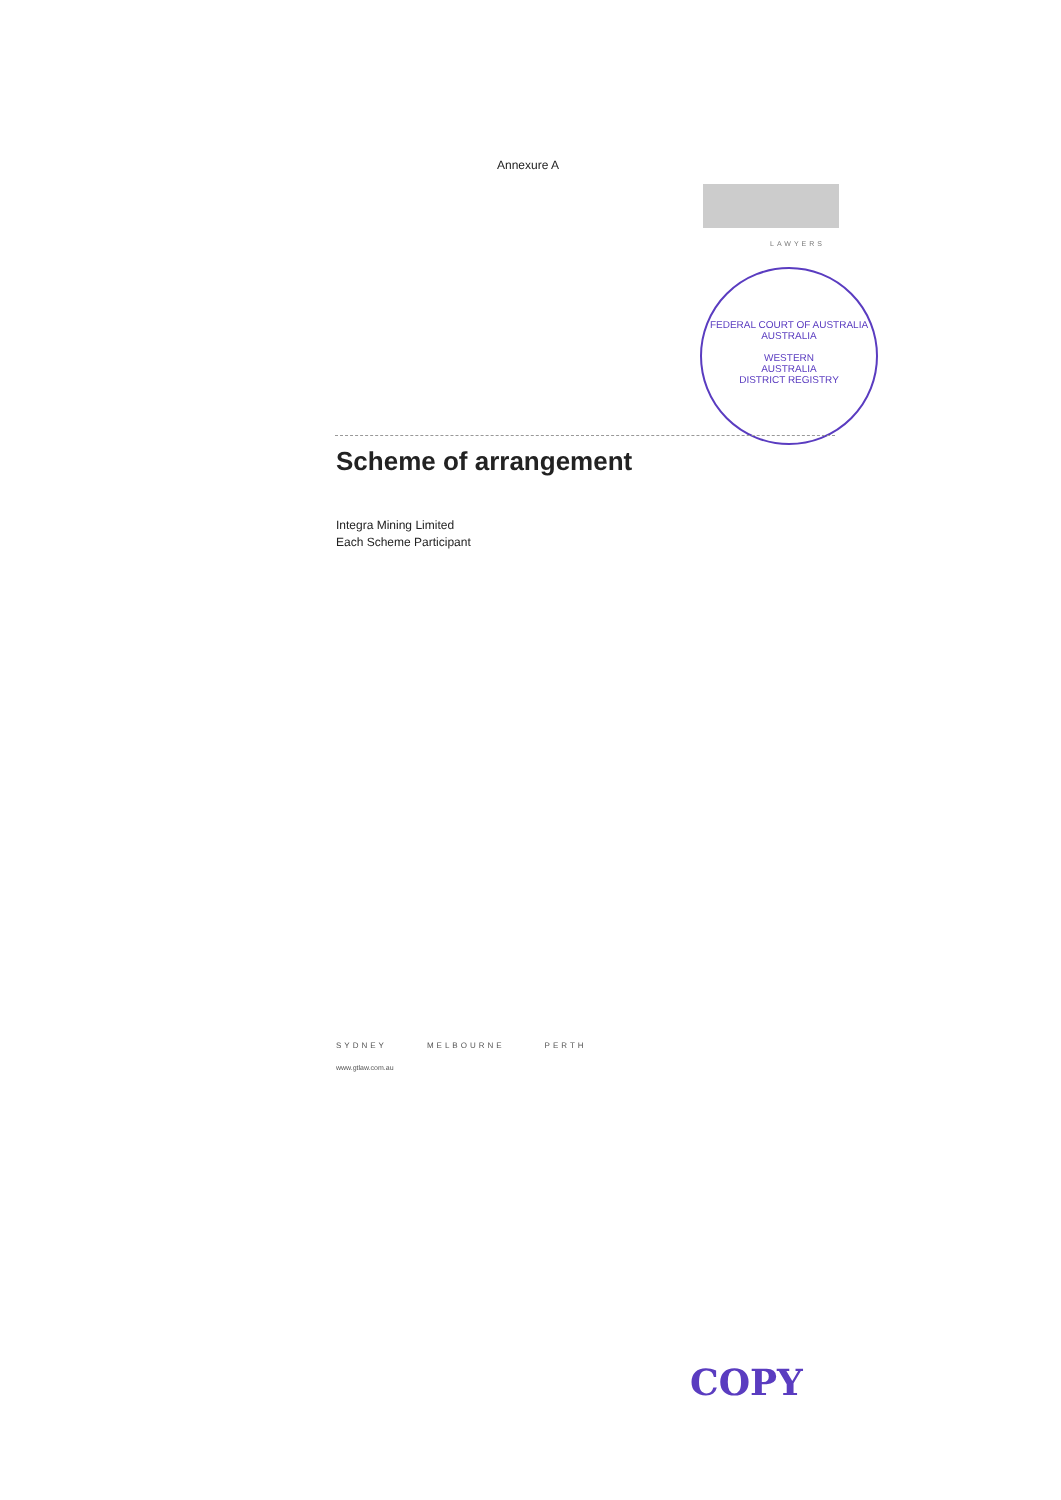Annexure A
LAWYERS
FEDERAL COURT OF AUSTRALIA
AUSTRALIA
WESTERN
AUSTRALIA
DISTRICT REGISTRY
Scheme of arrangement
Integra Mining Limited
Each Scheme Participant
SYDNEY MELBOURNE PERTH
www.gtlaw.com.au
COPY